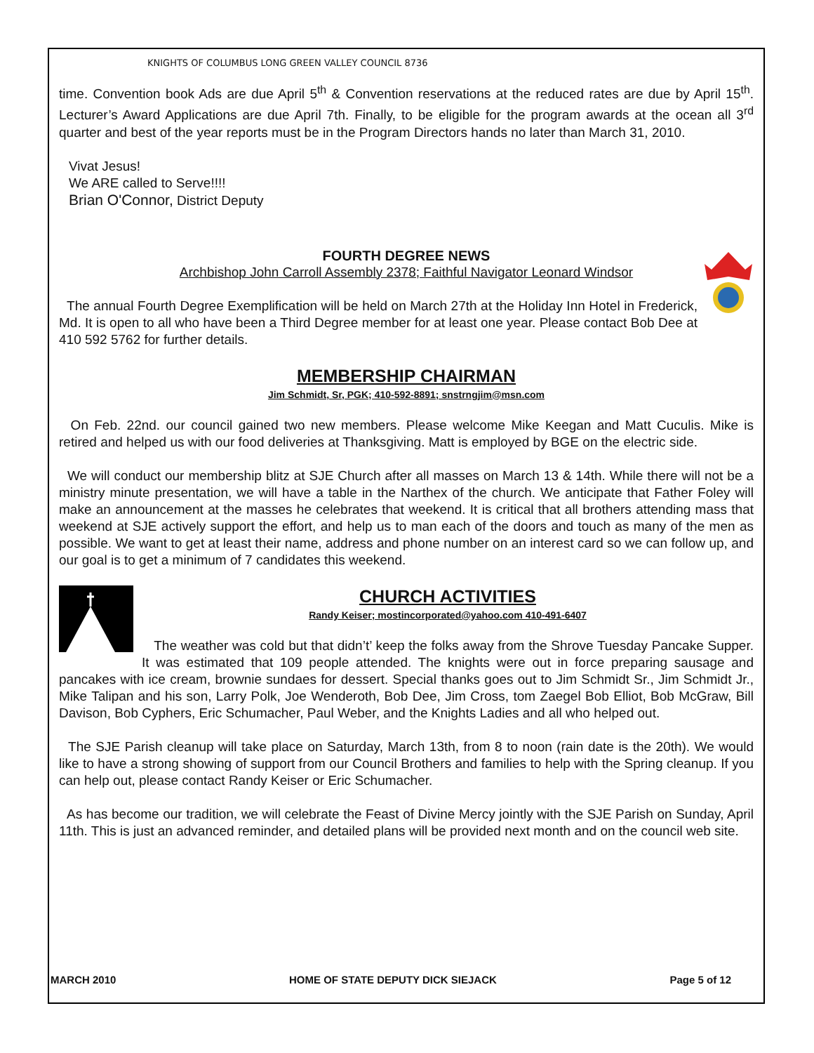KNIGHTS OF COLUMBUS LONG GREEN VALLEY COUNCIL 8736
time. Convention book Ads are due April 5<sup>th</sup> & Convention reservations at the reduced rates are due by April 15<sup>th</sup>. Lecturer’s Award Applications are due April 7th. Finally, to be eligible for the program awards at the ocean all 3<sup>rd</sup> quarter and best of the year reports must be in the Program Directors hands no later than March 31, 2010.
Vivat Jesus!
We ARE called to Serve!!!!
Brian O'Connor, District Deputy
FOURTH DEGREE NEWS
Archbishop John Carroll Assembly 2378; Faithful Navigator Leonard Windsor
The annual Fourth Degree Exemplification will be held on March 27th at the Holiday Inn Hotel in Frederick, Md. It is open to all who have been a Third Degree member for at least one year. Please contact Bob Dee at 410 592 5762 for further details.
MEMBERSHIP CHAIRMAN
Jim Schmidt, Sr, PGK; 410-592-8891; snstrngjim@msn.com
On Feb. 22nd. our council gained two new members. Please welcome Mike Keegan and Matt Cuculis. Mike is retired and helped us with our food deliveries at Thanksgiving. Matt is employed by BGE on the electric side.
We will conduct our membership blitz at SJE Church after all masses on March 13 & 14th. While there will not be a ministry minute presentation, we will have a table in the Narthex of the church. We anticipate that Father Foley will make an announcement at the masses he celebrates that weekend. It is critical that all brothers attending mass that weekend at SJE actively support the effort, and help us to man each of the doors and touch as many of the men as possible. We want to get at least their name, address and phone number on an interest card so we can follow up, and our goal is to get a minimum of 7 candidates this weekend.
CHURCH ACTIVITIES
Randy Keiser; mostincorporated@yahoo.com 410-491-6407
The weather was cold but that didn’t’ keep the folks away from the Shrove Tuesday Pancake Supper. It was estimated that 109 people attended. The knights were out in force preparing sausage and pancakes with ice cream, brownie sundaes for dessert. Special thanks goes out to Jim Schmidt Sr., Jim Schmidt Jr., Mike Talipan and his son, Larry Polk, Joe Wenderoth, Bob Dee, Jim Cross, tom Zaegel Bob Elliot, Bob McGraw, Bill Davison, Bob Cyphers, Eric Schumacher, Paul Weber, and the Knights Ladies and all who helped out.
The SJE Parish cleanup will take place on Saturday, March 13th, from 8 to noon (rain date is the 20th). We would like to have a strong showing of support from our Council Brothers and families to help with the Spring cleanup. If you can help out, please contact Randy Keiser or Eric Schumacher.
As has become our tradition, we will celebrate the Feast of Divine Mercy jointly with the SJE Parish on Sunday, April 11th. This is just an advanced reminder, and detailed plans will be provided next month and on the council web site.
MARCH 2010 HOME OF STATE DEPUTY DICK SIEJACK Page 5 of 12